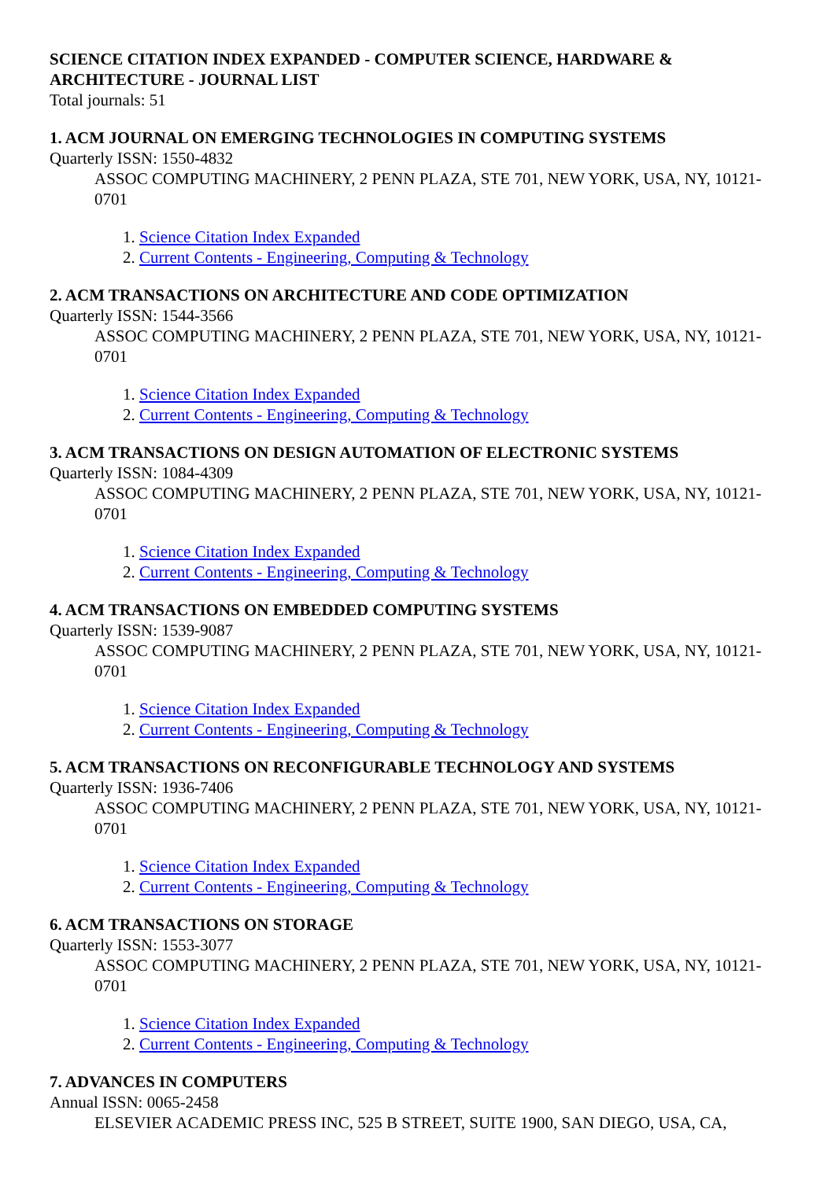SCIENCE CITATION INDEX EXPANDED - COMPUTER SCIENCE, HARDWARE & ARCHITECTURE - JOURNAL LIST
Total journals: 51
1. ACM JOURNAL ON EMERGING TECHNOLOGIES IN COMPUTING SYSTEMS
Quarterly ISSN: 1550-4832
ASSOC COMPUTING MACHINERY, 2 PENN PLAZA, STE 701, NEW YORK, USA, NY, 10121-0701
1. Science Citation Index Expanded
2. Current Contents - Engineering, Computing & Technology
2. ACM TRANSACTIONS ON ARCHITECTURE AND CODE OPTIMIZATION
Quarterly ISSN: 1544-3566
ASSOC COMPUTING MACHINERY, 2 PENN PLAZA, STE 701, NEW YORK, USA, NY, 10121-0701
1. Science Citation Index Expanded
2. Current Contents - Engineering, Computing & Technology
3. ACM TRANSACTIONS ON DESIGN AUTOMATION OF ELECTRONIC SYSTEMS
Quarterly ISSN: 1084-4309
ASSOC COMPUTING MACHINERY, 2 PENN PLAZA, STE 701, NEW YORK, USA, NY, 10121-0701
1. Science Citation Index Expanded
2. Current Contents - Engineering, Computing & Technology
4. ACM TRANSACTIONS ON EMBEDDED COMPUTING SYSTEMS
Quarterly ISSN: 1539-9087
ASSOC COMPUTING MACHINERY, 2 PENN PLAZA, STE 701, NEW YORK, USA, NY, 10121-0701
1. Science Citation Index Expanded
2. Current Contents - Engineering, Computing & Technology
5. ACM TRANSACTIONS ON RECONFIGURABLE TECHNOLOGY AND SYSTEMS
Quarterly ISSN: 1936-7406
ASSOC COMPUTING MACHINERY, 2 PENN PLAZA, STE 701, NEW YORK, USA, NY, 10121-0701
1. Science Citation Index Expanded
2. Current Contents - Engineering, Computing & Technology
6. ACM TRANSACTIONS ON STORAGE
Quarterly ISSN: 1553-3077
ASSOC COMPUTING MACHINERY, 2 PENN PLAZA, STE 701, NEW YORK, USA, NY, 10121-0701
1. Science Citation Index Expanded
2. Current Contents - Engineering, Computing & Technology
7. ADVANCES IN COMPUTERS
Annual ISSN: 0065-2458
ELSEVIER ACADEMIC PRESS INC, 525 B STREET, SUITE 1900, SAN DIEGO, USA, CA,